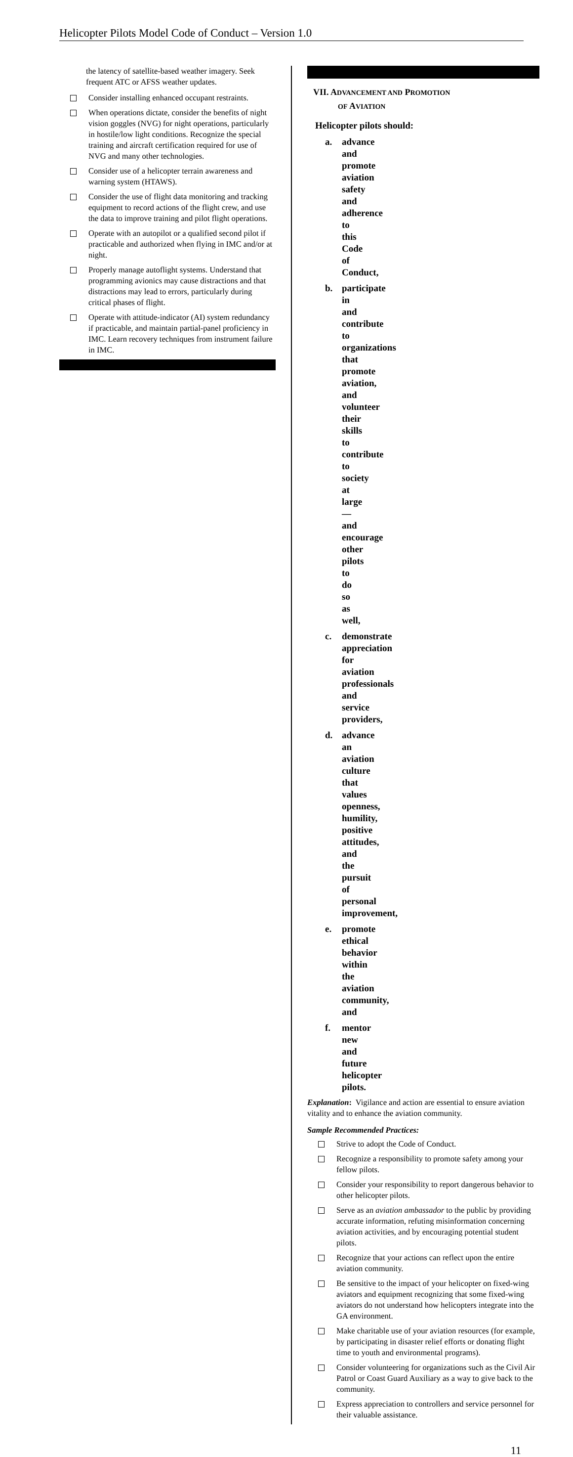Helicopter Pilots Model Code of Conduct – Version 1.0
the latency of satellite-based weather imagery. Seek frequent ATC or AFSS weather updates.
Consider installing enhanced occupant restraints.
When operations dictate, consider the benefits of night vision goggles (NVG) for night operations, particularly in hostile/low light conditions. Recognize the special training and aircraft certification required for use of NVG and many other technologies.
Consider use of a helicopter terrain awareness and warning system (HTAWS).
Consider the use of flight data monitoring and tracking equipment to record actions of the flight crew, and use the data to improve training and pilot flight operations.
Operate with an autopilot or a qualified second pilot if practicable and authorized when flying in IMC and/or at night.
Properly manage autoflight systems. Understand that programming avionics may cause distractions and that distractions may lead to errors, particularly during critical phases of flight.
Operate with attitude-indicator (AI) system redundancy if practicable, and maintain partial-panel proficiency in IMC. Learn recovery techniques from instrument failure in IMC.
VII. ADVANCEMENT AND PROMOTION
OF AVIATION
Helicopter pilots should:
a. advance and promote aviation safety and adherence to this Code of Conduct,
b. participate in and contribute to organizations that promote aviation, and volunteer their skills to contribute to society at large—and encourage other pilots to do so as well,
c. demonstrate appreciation for aviation professionals and service providers,
d. advance an aviation culture that values openness, humility, positive attitudes, and the pursuit of personal improvement,
e. promote ethical behavior within the aviation community, and
f. mentor new and future helicopter pilots.
Explanation: Vigilance and action are essential to ensure aviation vitality and to enhance the aviation community.
Sample Recommended Practices:
Strive to adopt the Code of Conduct.
Recognize a responsibility to promote safety among your fellow pilots.
Consider your responsibility to report dangerous behavior to other helicopter pilots.
Serve as an aviation ambassador to the public by providing accurate information, refuting misinformation concerning aviation activities, and by encouraging potential student pilots.
Recognize that your actions can reflect upon the entire aviation community.
Be sensitive to the impact of your helicopter on fixed-wing aviators and equipment recognizing that some fixed-wing aviators do not understand how helicopters integrate into the GA environment.
Make charitable use of your aviation resources (for example, by participating in disaster relief efforts or donating flight time to youth and environmental programs).
Consider volunteering for organizations such as the Civil Air Patrol or Coast Guard Auxiliary as a way to give back to the community.
Express appreciation to controllers and service personnel for their valuable assistance.
11